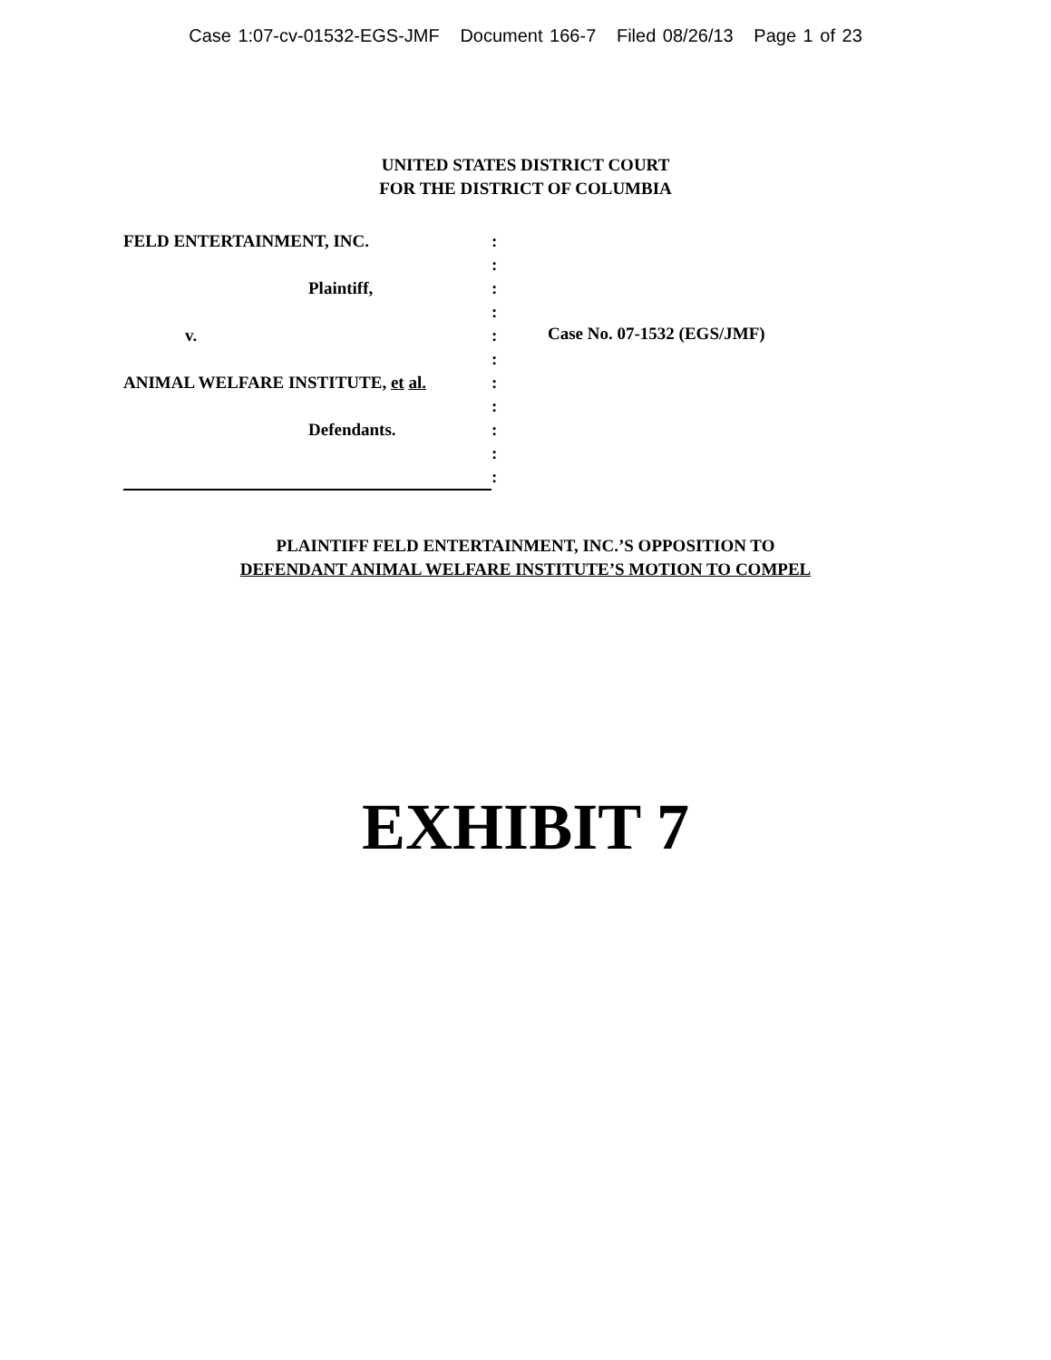Case 1:07-cv-01532-EGS-JMF Document 166-7 Filed 08/26/13 Page 1 of 23
UNITED STATES DISTRICT COURT
FOR THE DISTRICT OF COLUMBIA
FELD ENTERTAINMENT, INC.
Plaintiff,
v.
ANIMAL WELFARE INSTITUTE, et al.
Defendants.
:
:
:
:
:
:
:
:
:
:
:
Case No. 07-1532 (EGS/JMF)
PLAINTIFF FELD ENTERTAINMENT, INC.’S OPPOSITION TO
DEFENDANT ANIMAL WELFARE INSTITUTE’S MOTION TO COMPEL
EXHIBIT 7